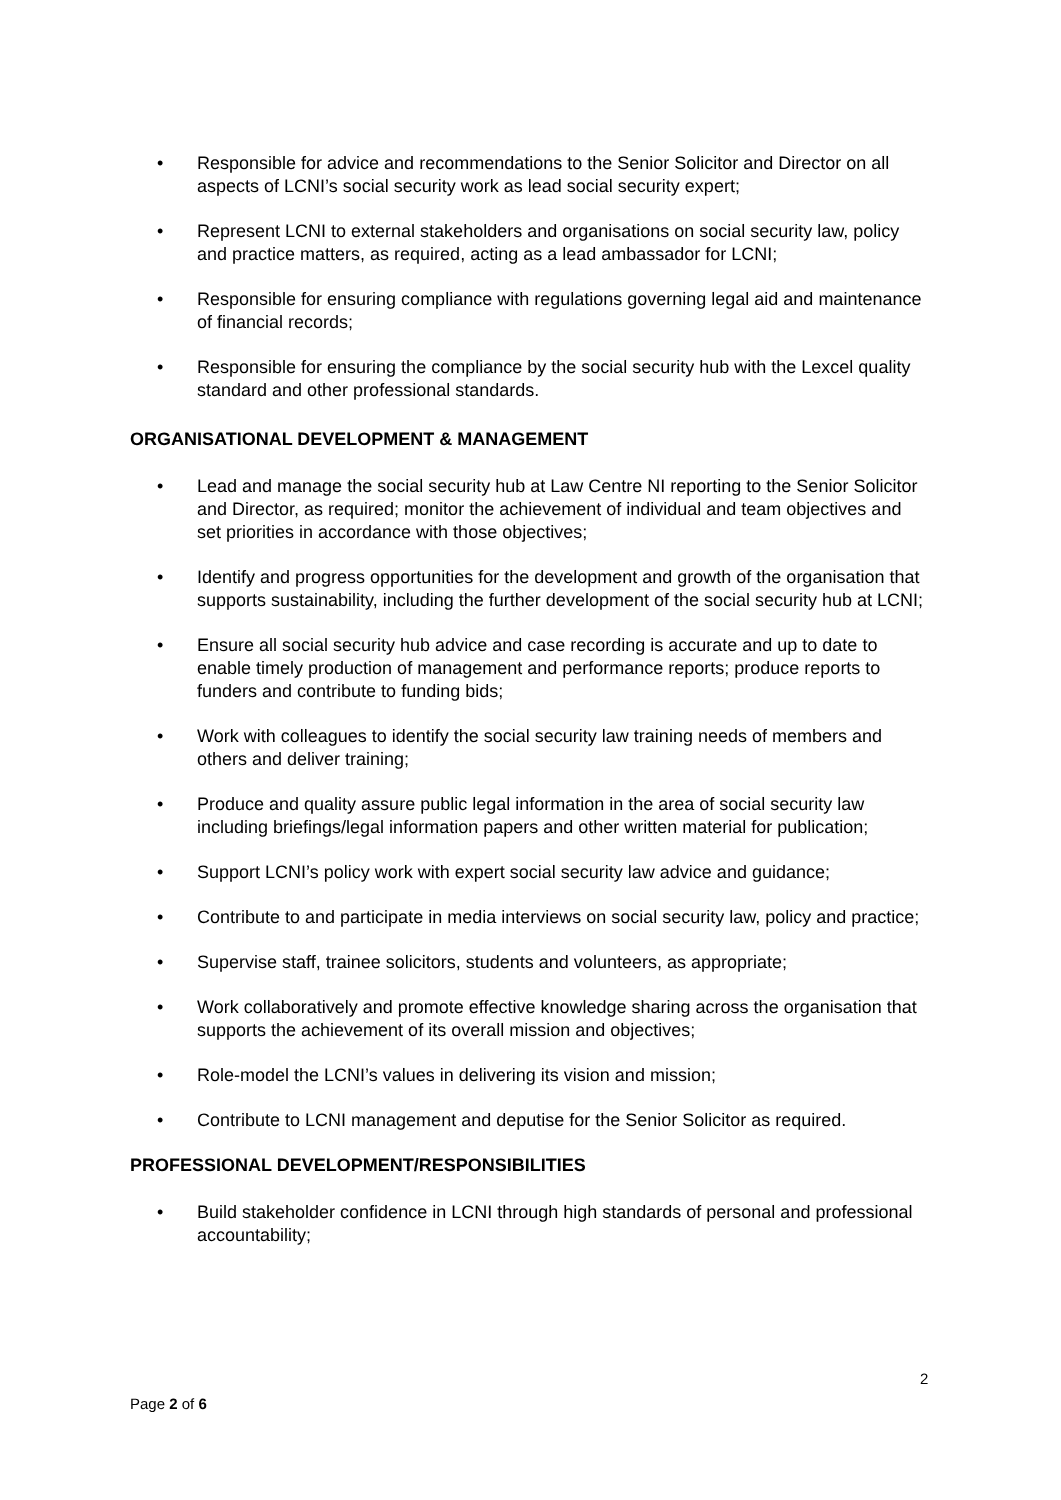• Responsible for advice and recommendations to the Senior Solicitor and Director on all aspects of LCNI’s social security work as lead social security expert;
• Represent LCNI to external stakeholders and organisations on social security law, policy and practice matters, as required, acting as a lead ambassador for LCNI;
• Responsible for ensuring compliance with regulations governing legal aid and maintenance of financial records;
• Responsible for ensuring the compliance by the social security hub with the Lexcel quality standard and other professional standards.
ORGANISATIONAL DEVELOPMENT & MANAGEMENT
• Lead and manage the social security hub at Law Centre NI reporting to the Senior Solicitor and Director, as required; monitor the achievement of individual and team objectives and set priorities in accordance with those objectives;
• Identify and progress opportunities for the development and growth of the organisation that supports sustainability, including the further development of the social security hub at LCNI;
• Ensure all social security hub advice and case recording is accurate and up to date to enable timely production of management and performance reports; produce reports to funders and contribute to funding bids;
• Work with colleagues to identify the social security law training needs of members and others and deliver training;
• Produce and quality assure public legal information in the area of social security law including briefings/legal information papers and other written material for publication;
• Support LCNI’s policy work with expert social security law advice and guidance;
• Contribute to and participate in media interviews on social security law, policy and practice;
• Supervise staff, trainee solicitors, students and volunteers, as appropriate;
• Work collaboratively and promote effective knowledge sharing across the organisation that supports the achievement of its overall mission and objectives;
• Role-model the LCNI’s values in delivering its vision and mission;
• Contribute to LCNI management and deputise for the Senior Solicitor as required.
PROFESSIONAL DEVELOPMENT/RESPONSIBILITIES
• Build stakeholder confidence in LCNI through high standards of personal and professional accountability;
2
Page 2 of 6